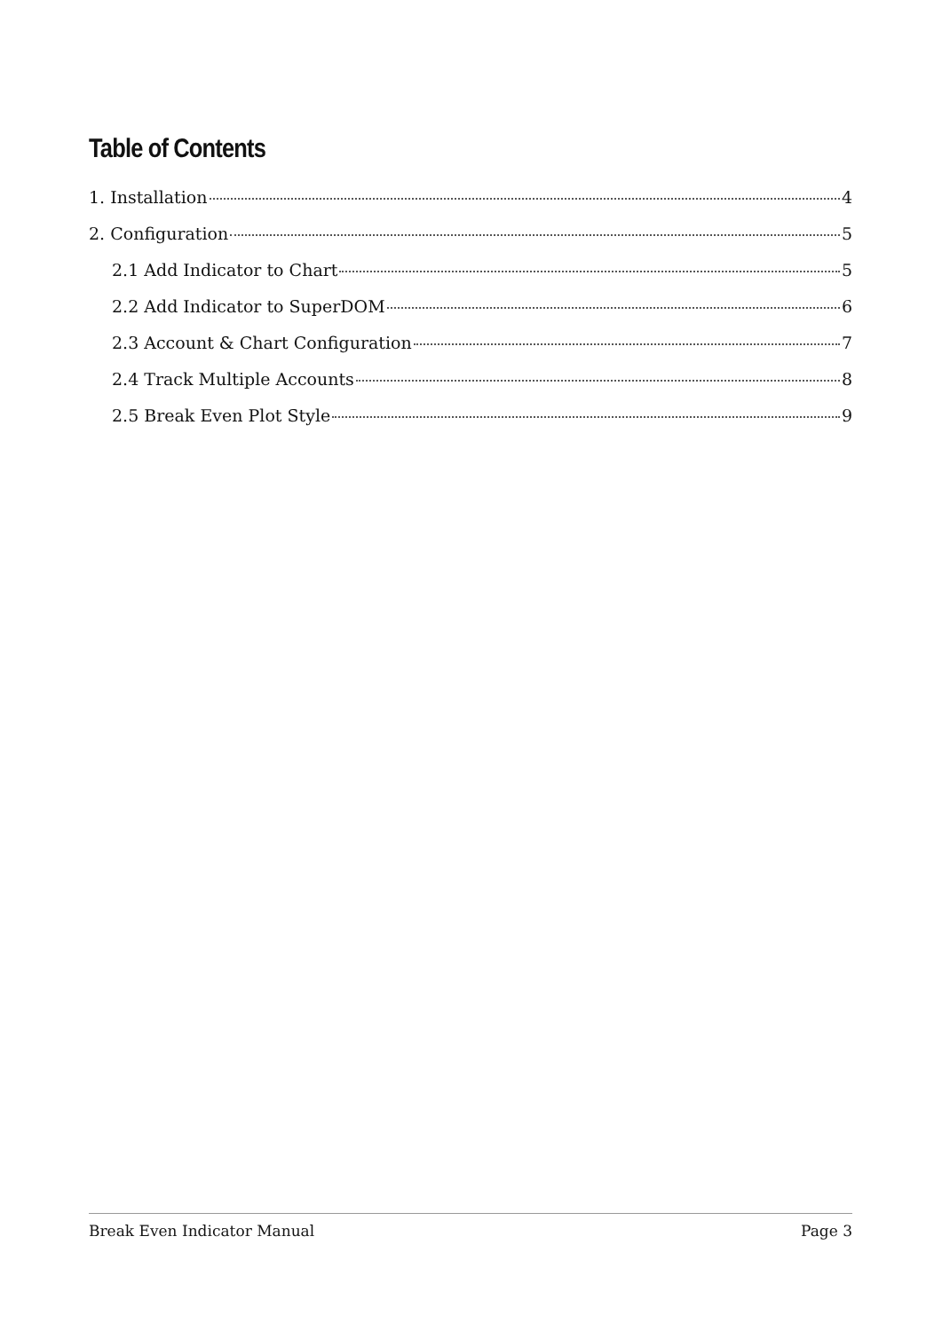Table of Contents
1. Installation 4
2. Configuration 5
2.1 Add Indicator to Chart 5
2.2 Add Indicator to SuperDOM 6
2.3 Account & Chart Configuration 7
2.4 Track Multiple Accounts 8
2.5 Break Even Plot Style 9
Break Even Indicator Manual Page 3